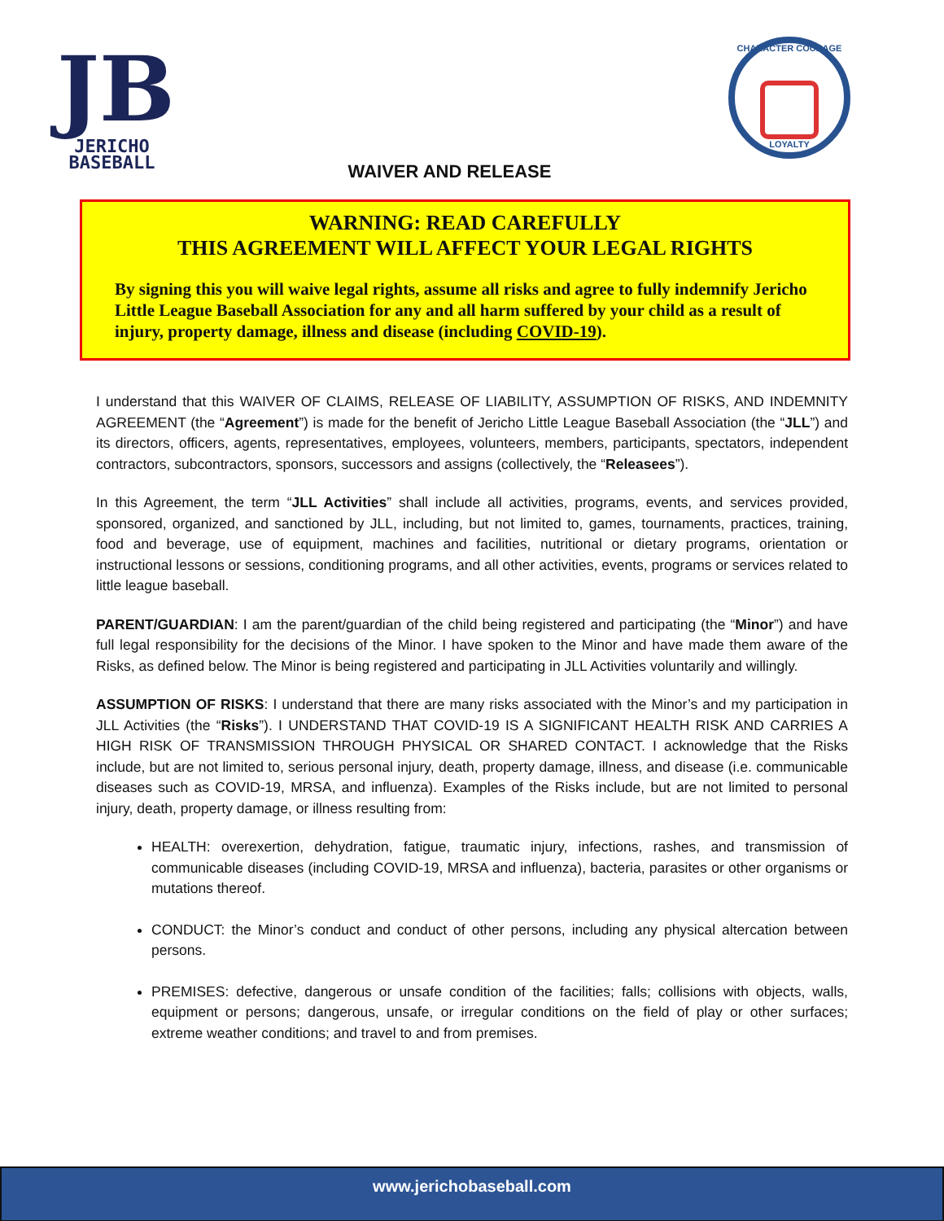JB
JERICHO
BASEBALL
CHARACTER COURAGE
LOYALTY
WAIVER AND RELEASE
WARNING: READ CAREFULLY
THIS AGREEMENT WILL AFFECT YOUR LEGAL RIGHTS
By signing this you will waive legal rights, assume all risks and agree to fully indemnify Jericho Little League Baseball Association for any and all harm suffered by your child as a result of injury, property damage, illness and disease (including COVID-19).
I understand that this WAIVER OF CLAIMS, RELEASE OF LIABILITY, ASSUMPTION OF RISKS, AND INDEMNITY AGREEMENT (the “Agreement”) is made for the benefit of Jericho Little League Baseball Association (the “JLL”) and its directors, officers, agents, representatives, employees, volunteers, members, participants, spectators, independent contractors, subcontractors, sponsors, successors and assigns (collectively, the “Releasees”).
In this Agreement, the term “JLL Activities” shall include all activities, programs, events, and services provided, sponsored, organized, and sanctioned by JLL, including, but not limited to, games, tournaments, practices, training, food and beverage, use of equipment, machines and facilities, nutritional or dietary programs, orientation or instructional lessons or sessions, conditioning programs, and all other activities, events, programs or services related to little league baseball.
PARENT/GUARDIAN: I am the parent/guardian of the child being registered and participating (the “Minor”) and have full legal responsibility for the decisions of the Minor. I have spoken to the Minor and have made them aware of the Risks, as defined below. The Minor is being registered and participating in JLL Activities voluntarily and willingly.
ASSUMPTION OF RISKS: I understand that there are many risks associated with the Minor’s and my participation in JLL Activities (the “Risks”). I UNDERSTAND THAT COVID-19 IS A SIGNIFICANT HEALTH RISK AND CARRIES A HIGH RISK OF TRANSMISSION THROUGH PHYSICAL OR SHARED CONTACT. I acknowledge that the Risks include, but are not limited to, serious personal injury, death, property damage, illness, and disease (i.e. communicable diseases such as COVID-19, MRSA, and influenza). Examples of the Risks include, but are not limited to personal injury, death, property damage, or illness resulting from:
HEALTH: overexertion, dehydration, fatigue, traumatic injury, infections, rashes, and transmission of communicable diseases (including COVID-19, MRSA and influenza), bacteria, parasites or other organisms or mutations thereof.
CONDUCT: the Minor’s conduct and conduct of other persons, including any physical altercation between persons.
PREMISES: defective, dangerous or unsafe condition of the facilities; falls; collisions with objects, walls, equipment or persons; dangerous, unsafe, or irregular conditions on the field of play or other surfaces; extreme weather conditions; and travel to and from premises.
www.jerichobaseball.com